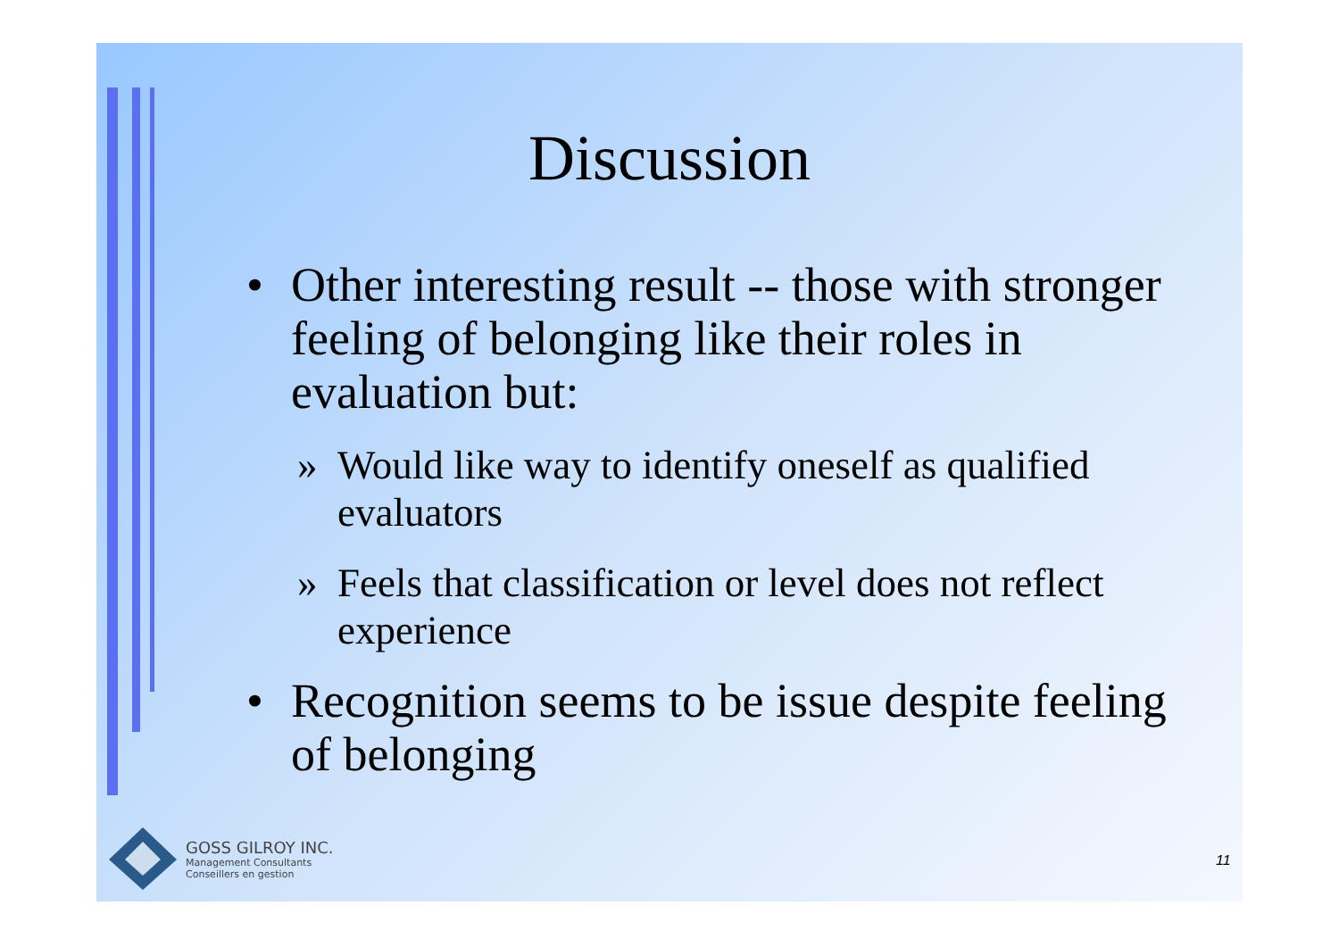Discussion
• Other interesting result -- those with stronger feeling of belonging like their roles in evaluation but:
» Would like way to identify oneself as qualified evaluators
» Feels that classification or level does not reflect experience
• Recognition seems to be issue despite feeling of belonging
GOSS GILROY INC.
Management Consultants
Conseillers en gestion
11